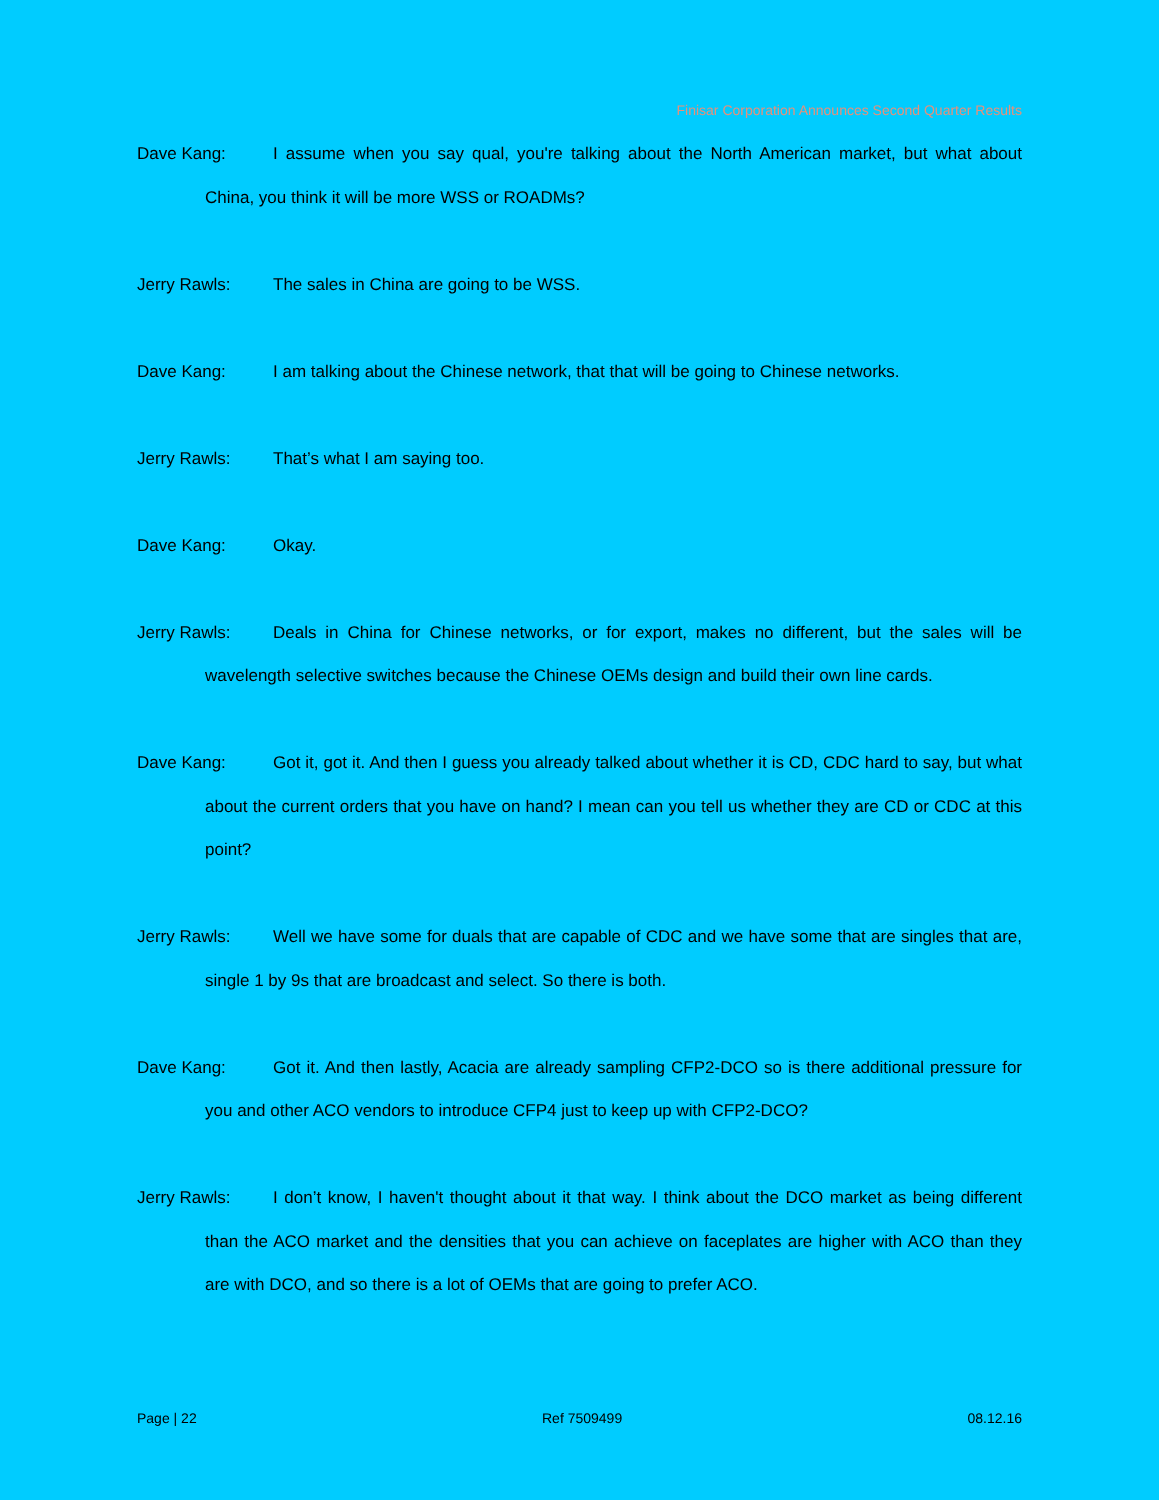Finisar Corporation Announces Second Quarter Results
Dave Kang: I assume when you say qual, you're talking about the North American market, but what about China, you think it will be more WSS or ROADMs?
Jerry Rawls: The sales in China are going to be WSS.
Dave Kang: I am talking about the Chinese network, that that will be going to Chinese networks.
Jerry Rawls: That’s what I am saying too.
Dave Kang: Okay.
Jerry Rawls: Deals in China for Chinese networks, or for export, makes no different, but the sales will be wavelength selective switches because the Chinese OEMs design and build their own line cards.
Dave Kang: Got it, got it. And then I guess you already talked about whether it is CD, CDC hard to say, but what about the current orders that you have on hand? I mean can you tell us whether they are CD or CDC at this point?
Jerry Rawls: Well we have some for duals that are capable of CDC and we have some that are singles that are, single 1 by 9s that are broadcast and select. So there is both.
Dave Kang: Got it. And then lastly, Acacia are already sampling CFP2-DCO so is there additional pressure for you and other ACO vendors to introduce CFP4 just to keep up with CFP2-DCO?
Jerry Rawls: I don’t know, I haven't thought about it that way. I think about the DCO market as being different than the ACO market and the densities that you can achieve on faceplates are higher with ACO than they are with DCO, and so there is a lot of OEMs that are going to prefer ACO.
Page | 22 Ref 7509499 08.12.16